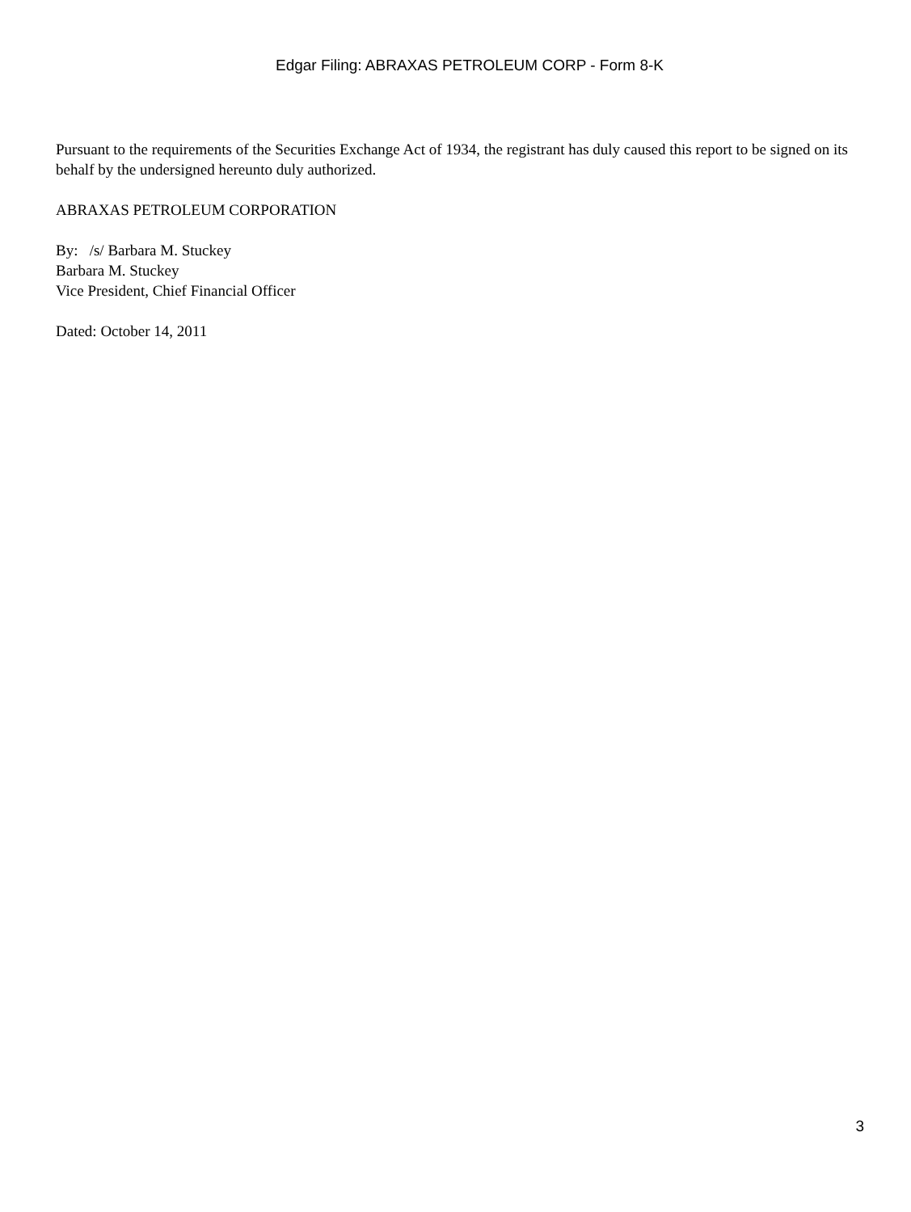Edgar Filing: ABRAXAS PETROLEUM CORP - Form 8-K
Pursuant to the requirements of the Securities Exchange Act of 1934, the registrant has duly caused this report to be signed on its behalf by the undersigned hereunto duly authorized.
ABRAXAS PETROLEUM CORPORATION
By: /s/ Barbara M. Stuckey
Barbara M. Stuckey
Vice President, Chief Financial Officer
Dated: October 14, 2011
3